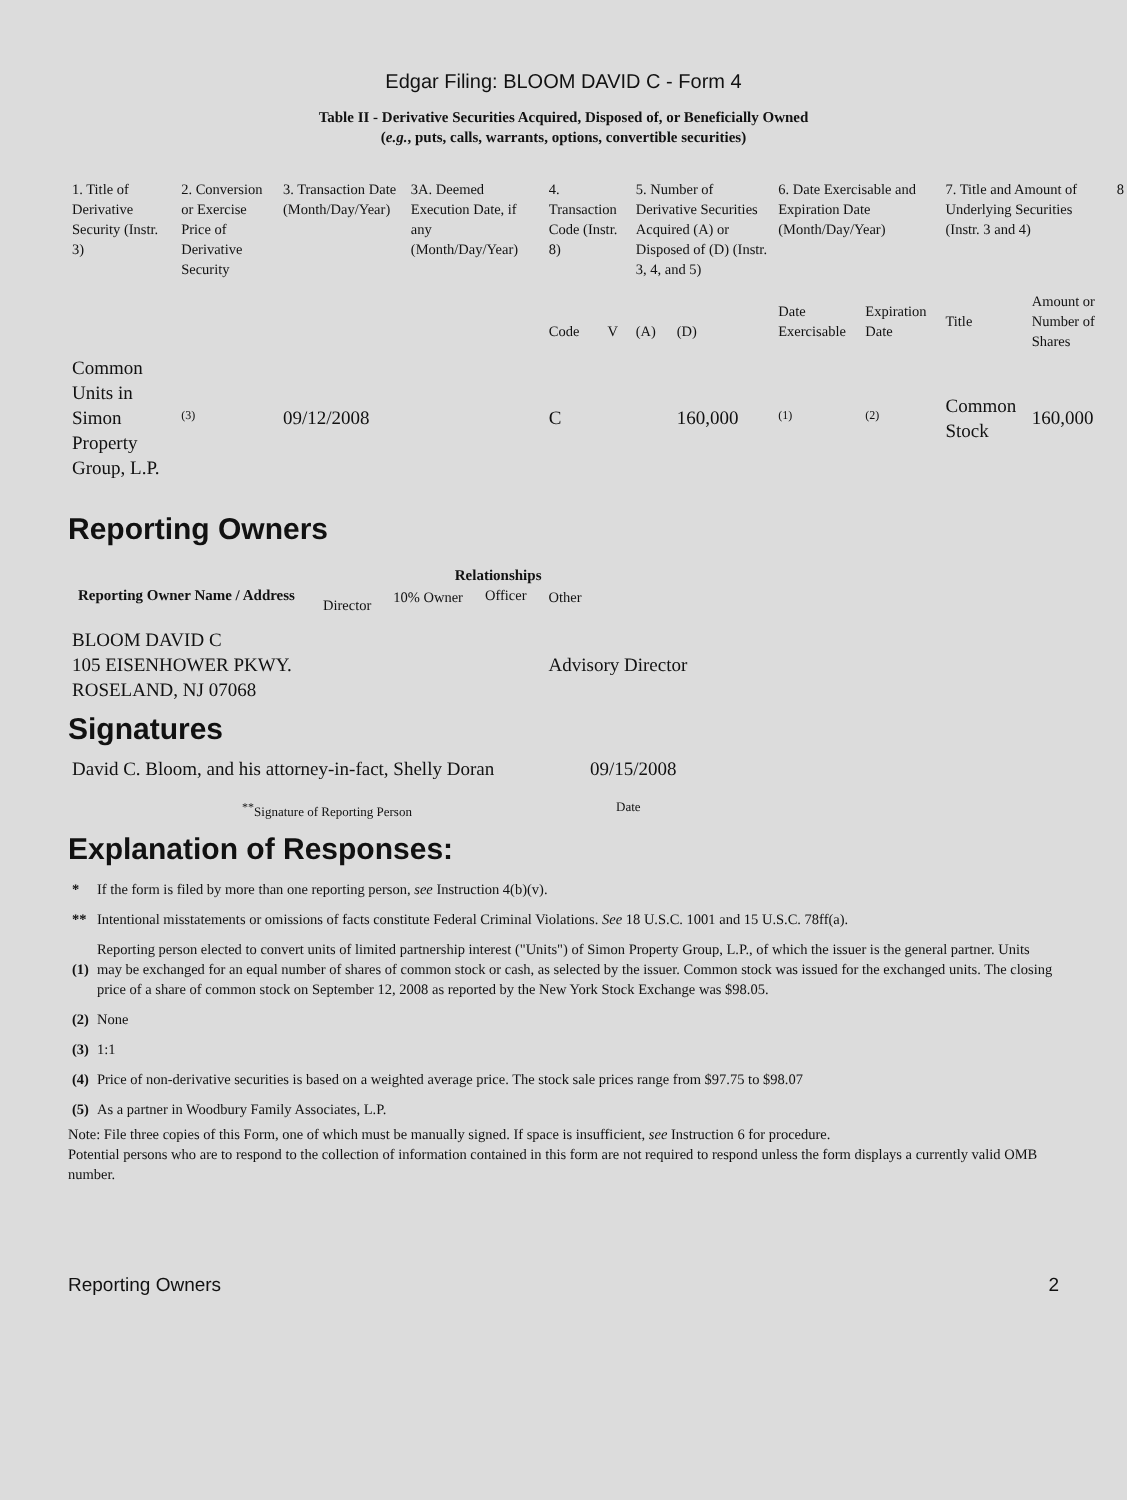Edgar Filing: BLOOM DAVID C - Form 4
Table II - Derivative Securities Acquired, Disposed of, or Beneficially Owned
(e.g., puts, calls, warrants, options, convertible securities)
| 1. Title of Derivative Security (Instr. 3) | 2. Conversion or Exercise Price of Derivative Security | 3. Transaction Date (Month/Day/Year) | 3A. Deemed Execution Date, if any (Month/Day/Year) | 4. Transaction Code (Instr. 8) | | 5. Number of Derivative Securities Acquired (A) or Disposed of (D) (Instr. 3, 4, and 5) | | 6. Date Exercisable and Expiration Date (Month/Day/Year) | | 7. Title and Amount of Underlying Securities (Instr. 3 and 4) | | 8 |
| | | | | Code | V | (A) | (D) | Date Exercisable | Expiration Date | Title | Amount or Number of Shares | |
| Common Units in Simon Property Group, L.P. | <sup>(3)</sup> | 09/12/2008 | | C | | | 160,000 | <sup>(1)</sup> | <sup>(2)</sup> | Common Stock | 160,000 | |
Reporting Owners
| Reporting Owner Name / Address | Relationships | | | |
| --- | --- | --- | --- | --- |
| | Director | 10% Owner | Officer | Other |
| BLOOM DAVID C 105 EISENHOWER PKWY. ROSELAND, NJ 07068 | | | | Advisory Director |
Signatures
| David C. Bloom, and his attorney-in-fact, Shelly Doran | 09/15/2008 |
| <sup>**</sup> Signature of Reporting Person | Date |
Explanation of Responses:
| * | If the form is filed by more than one reporting person, see Instruction 4(b)(v). |
| ** | Intentional misstatements or omissions of facts constitute Federal Criminal Violations. See 18 U.S.C. 1001 and 15 U.S.C. 78ff(a). |
| (1) | Reporting person elected to convert units of limited partnership interest ("Units") of Simon Property Group, L.P., of which the issuer is the general partner. Units may be exchanged for an equal number of shares of common stock or cash, as selected by the issuer. Common stock was issued for the exchanged units. The closing price of a share of common stock on September 12, 2008 as reported by the New York Stock Exchange was $98.05. |
| (2) | None |
| (3) | 1:1 |
| (4) | Price of non-derivative securities is based on a weighted average price. The stock sale prices range from $97.75 to $98.07 |
| (5) | As a partner in Woodbury Family Associates, L.P. |
Note: File three copies of this Form, one of which must be manually signed. If space is insufficient, see Instruction 6 for procedure.
Potential persons who are to respond to the collection of information contained in this form are not required to respond unless the form displays a currently valid OMB number.
Reporting Owners 2